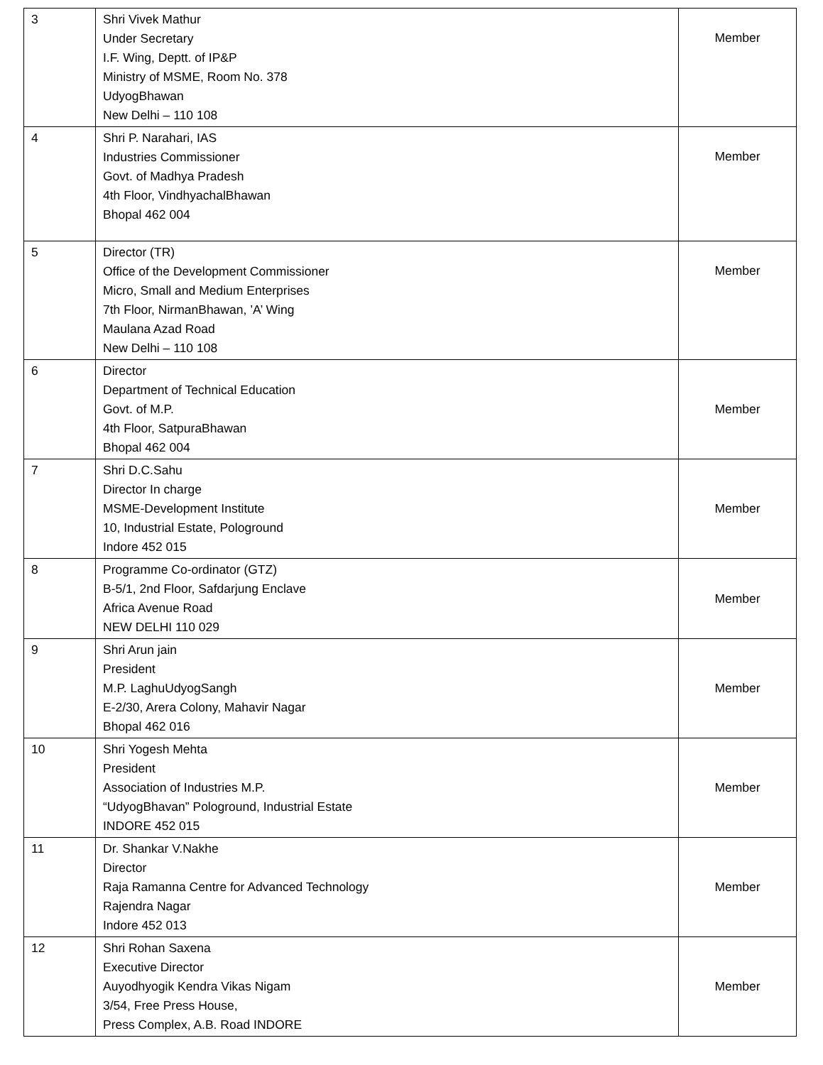| 3 | Shri Vivek Mathur Under Secretary I.F. Wing, Deptt. of IP&P Ministry of MSME, Room No. 378 UdyogBhawan New Delhi – 110 108 | Member |
| 4 | Shri P. Narahari, IAS Industries Commissioner Govt. of Madhya Pradesh 4th Floor, VindhyachalBhawan Bhopal 462 004 | Member |
| 5 | Director (TR) Office of the Development Commissioner Micro, Small and Medium Enterprises 7th Floor, NirmanBhawan, ’A’ Wing Maulana Azad Road New Delhi – 110 108 | Member |
| 6 | Director Department of Technical Education Govt. of M.P. 4th Floor, SatpuraBhawan Bhopal 462 004 | Member |
| 7 | Shri D.C.Sahu Director In charge MSME-Development Institute 10, Industrial Estate, Pologround Indore 452 015 | Member |
| 8 | Programme Co-ordinator (GTZ) B-5/1, 2nd Floor, Safdarjung Enclave Africa Avenue Road NEW DELHI 110 029 | Member |
| 9 | Shri Arun jain President M.P. LaghuUdyogSangh E-2/30, Arera Colony, Mahavir Nagar Bhopal 462 016 | Member |
| 10 | Shri Yogesh Mehta President Association of Industries M.P. “UdyogBhavan” Pologround, Industrial Estate INDORE 452 015 | Member |
| 11 | Dr. Shankar V.Nakhe Director Raja Ramanna Centre for Advanced Technology Rajendra Nagar Indore 452 013 | Member |
| 12 | Shri Rohan Saxena Executive Director Auyodhyogik Kendra Vikas Nigam 3/54, Free Press House, Press Complex, A.B. Road INDORE | Member |